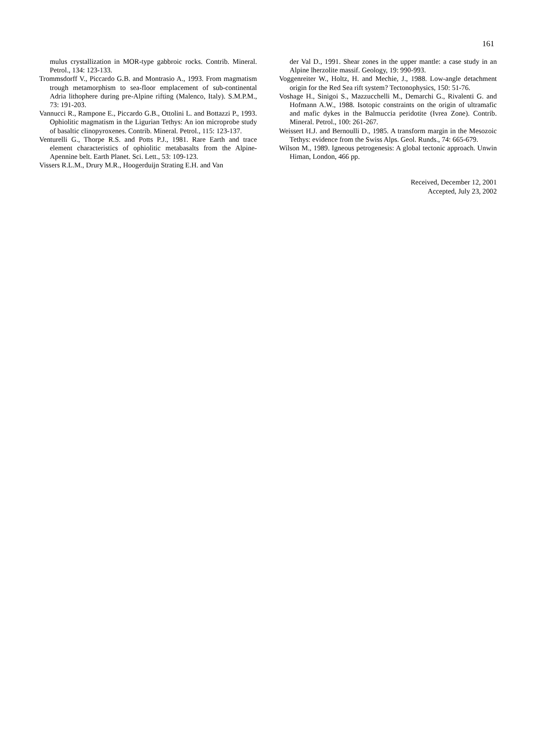161
mulus crystallization in MOR-type gabbroic rocks. Contrib. Mineral. Petrol., 134: 123-133.
Trommsdorff V., Piccardo G.B. and Montrasio A., 1993. From magmatism trough metamorphism to sea-floor emplacement of sub-continental Adria lithophere during pre-Alpine rifting (Malenco, Italy). S.M.P.M., 73: 191-203.
Vannucci R., Rampone E., Piccardo G.B., Ottolini L. and Bottazzi P., 1993. Ophiolitic magmatism in the Ligurian Tethys: An ion microprobe study of basaltic clinopyroxenes. Contrib. Mineral. Petrol., 115: 123-137.
Venturelli G., Thorpe R.S. and Potts P.J., 1981. Rare Earth and trace element characteristics of ophiolitic metabasalts from the Alpine-Apennine belt. Earth Planet. Sci. Lett., 53: 109-123.
Vissers R.L.M., Drury M.R., Hoogerduijn Strating E.H. and Van
der Val D., 1991. Shear zones in the upper mantle: a case study in an Alpine lherzolite massif. Geology, 19: 990-993.
Voggenreiter W., Holtz, H. and Mechie, J., 1988. Low-angle detachment origin for the Red Sea rift system? Tectonophysics, 150: 51-76.
Voshage H., Sinigoi S., Mazzucchelli M., Demarchi G., Rivalenti G. and Hofmann A.W., 1988. Isotopic constraints on the origin of ultramafic and mafic dykes in the Balmuccia peridotite (Ivrea Zone). Contrib. Mineral. Petrol., 100: 261-267.
Weissert H.J. and Bernoulli D., 1985. A transform margin in the Mesozoic Tethys: evidence from the Swiss Alps. Geol. Runds., 74: 665-679.
Wilson M., 1989. Igneous petrogenesis: A global tectonic approach. Unwin Himan, London, 466 pp.
Received, December 12, 2001
Accepted, July 23, 2002